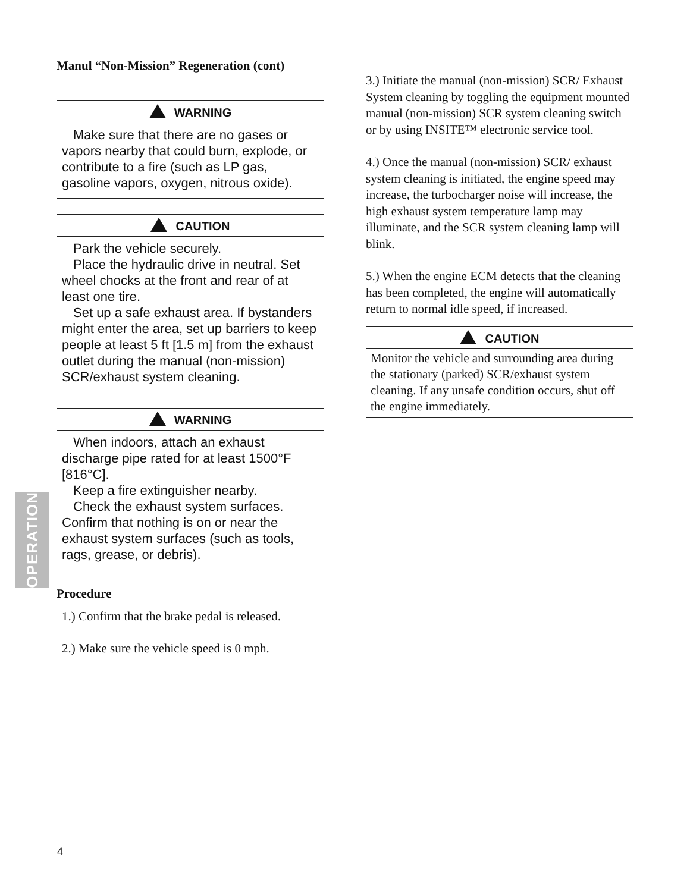OPERATION
Manul “Non-Mission” Regeneration (cont)
WARNING
Make sure that there are no gases or vapors nearby that could burn, explode, or contribute to a fire (such as LP gas, gasoline vapors, oxygen, nitrous oxide).
CAUTION
Park the vehicle securely.
Place the hydraulic drive in neutral. Set wheel chocks at the front and rear of at least one tire.
Set up a safe exhaust area. If bystanders might enter the area, set up barriers to keep people at least 5 ft [1.5 m] from the exhaust outlet during the manual (non-mission) SCR/exhaust system cleaning.
WARNING
When indoors, attach an exhaust discharge pipe rated for at least 1500°F [816°C].
Keep a fire extinguisher nearby.
Check the exhaust system surfaces. Confirm that nothing is on or near the exhaust system surfaces (such as tools, rags, grease, or debris).
Procedure
1.) Confirm that the brake pedal is released.
2.) Make sure the vehicle speed is 0 mph.
3.) Initiate the manual (non-mission) SCR/ Exhaust System cleaning by toggling the equipment mounted manual (non-mission) SCR system cleaning switch or by using INSITE™ electronic service tool.
4.) Once the manual (non-mission) SCR/ exhaust system cleaning is initiated, the engine speed may increase, the turbocharger noise will increase, the high exhaust system temperature lamp may illuminate, and the SCR system cleaning lamp will blink.
5.) When the engine ECM detects that the cleaning has been completed, the engine will automatically return to normal idle speed, if increased.
CAUTION
Monitor the vehicle and surrounding area during the stationary (parked) SCR/exhaust system cleaning. If any unsafe condition occurs, shut off the engine immediately.
4